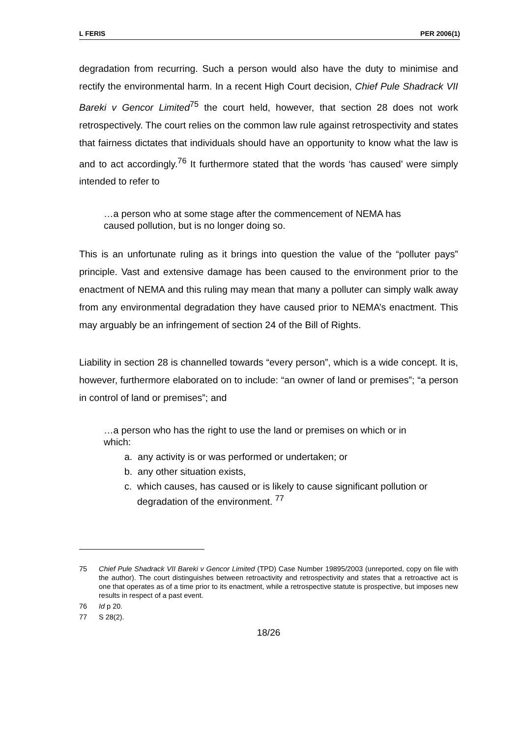L FERIS PER 2006(1)
degradation from recurring. Such a person would also have the duty to minimise and rectify the environmental harm. In a recent High Court decision, Chief Pule Shadrack VII Bareki v Gencor Limited<sup>75</sup> the court held, however, that section 28 does not work retrospectively. The court relies on the common law rule against retrospectivity and states that fairness dictates that individuals should have an opportunity to know what the law is and to act accordingly.<sup>76</sup> It furthermore stated that the words ‘has caused’ were simply intended to refer to
…a person who at some stage after the commencement of NEMA has caused pollution, but is no longer doing so.
This is an unfortunate ruling as it brings into question the value of the “polluter pays” principle. Vast and extensive damage has been caused to the environment prior to the enactment of NEMA and this ruling may mean that many a polluter can simply walk away from any environmental degradation they have caused prior to NEMA’s enactment. This may arguably be an infringement of section 24 of the Bill of Rights.
Liability in section 28 is channelled towards “every person”, which is a wide concept. It is, however, furthermore elaborated on to include: “an owner of land or premises”; “a person in control of land or premises”; and
…a person who has the right to use the land or premises on which or in which:
a. any activity is or was performed or undertaken; or
b. any other situation exists,
c. which causes, has caused or is likely to cause significant pollution or degradation of the environment. <sup>77</sup>
75 Chief Pule Shadrack VII Bareki v Gencor Limited (TPD) Case Number 19895/2003 (unreported, copy on file with the author). The court distinguishes between retroactivity and retrospectivity and states that a retroactive act is one that operates as of a time prior to its enactment, while a retrospective statute is prospective, but imposes new results in respect of a past event.
76 Id p 20.
77 S 28(2).
18/26